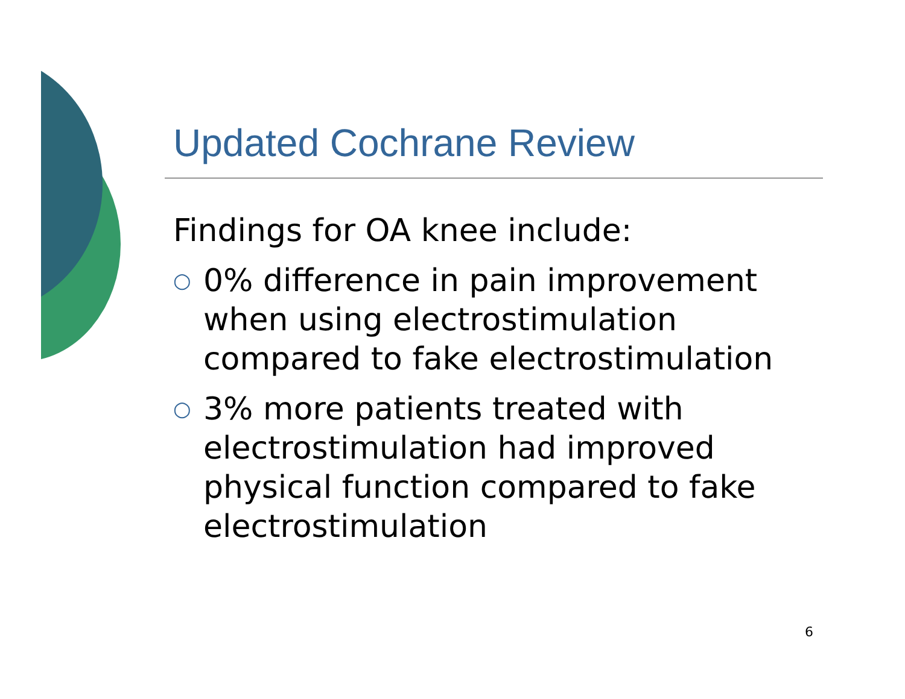Updated Cochrane Review
Findings for OA knee include:
○ 0% difference in pain improvement when using electrostimulation compared to fake electrostimulation
○ 3% more patients treated with electrostimulation had improved physical function compared to fake electrostimulation
6